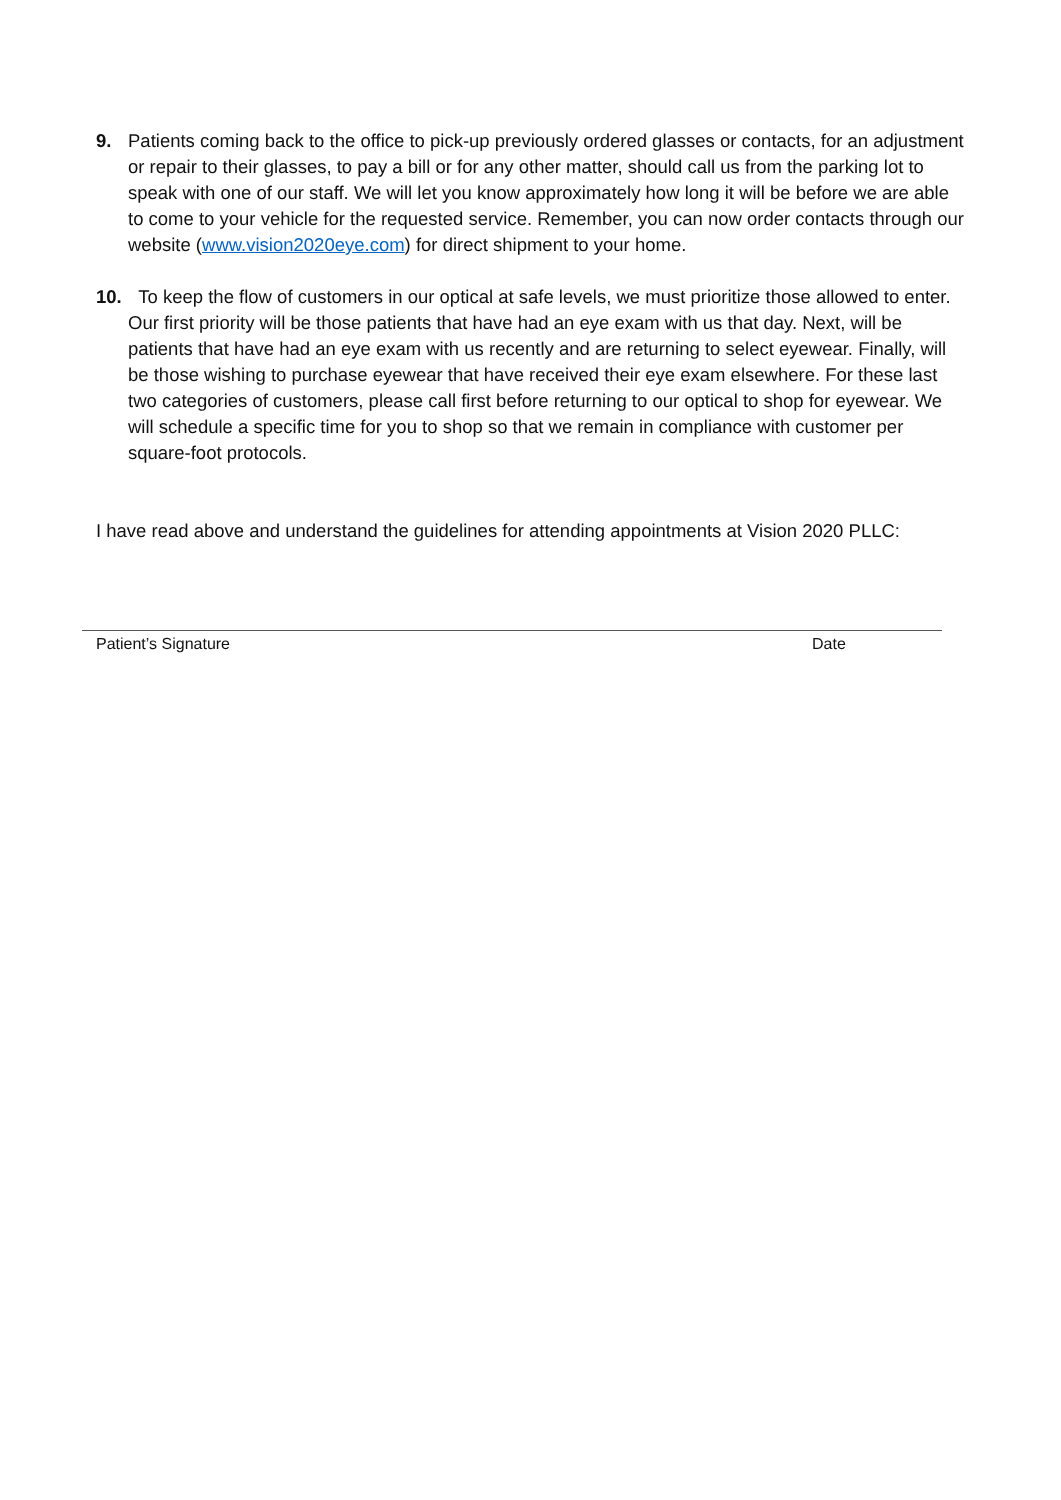9. Patients coming back to the office to pick-up previously ordered glasses or contacts, for an adjustment or repair to their glasses, to pay a bill or for any other matter, should call us from the parking lot to speak with one of our staff. We will let you know approximately how long it will be before we are able to come to your vehicle for the requested service. Remember, you can now order contacts through our website (www.vision2020eye.com) for direct shipment to your home.
10. To keep the flow of customers in our optical at safe levels, we must prioritize those allowed to enter. Our first priority will be those patients that have had an eye exam with us that day. Next, will be patients that have had an eye exam with us recently and are returning to select eyewear. Finally, will be those wishing to purchase eyewear that have received their eye exam elsewhere. For these last two categories of customers, please call first before returning to our optical to shop for eyewear. We will schedule a specific time for you to shop so that we remain in compliance with customer per square-foot protocols.
I have read above and understand the guidelines for attending appointments at Vision 2020 PLLC:
Patient’s Signature Date